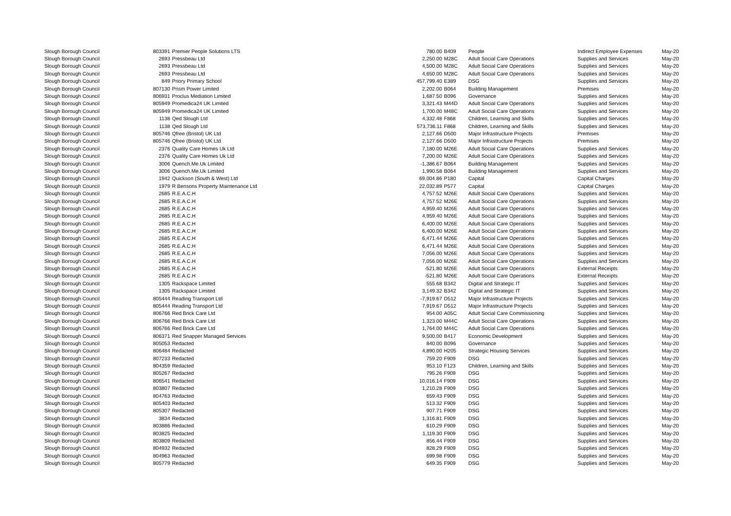| Slough Borough Council | 803391 | Premier People Solutions LTS | 780.00 | B409 | People | Indirect Employee Expenses | May-20 |
| Slough Borough Council | 2693 | Pressbeau Ltd | 2,250.00 | M28C | Adult Social Care Operations | Supplies and Services | May-20 |
| Slough Borough Council | 2693 | Pressbeau Ltd | 4,500.00 | M28C | Adult Social Care Operations | Supplies and Services | May-20 |
| Slough Borough Council | 2693 | Pressbeau Ltd | 4,650.00 | M28C | Adult Social Care Operations | Supplies and Services | May-20 |
| Slough Borough Council | 849 | Priory Primary School | 457,799.40 | E389 | DSG | Supplies and Services | May-20 |
| Slough Borough Council | 807130 | Prism Power Limited | 2,202.00 | B064 | Building Management | Premises | May-20 |
| Slough Borough Council | 806931 | Proclus Mediation Limited | 1,687.50 | B096 | Governance | Supplies and Services | May-20 |
| Slough Borough Council | 805949 | Promedica24 UK Limited | 3,321.43 | M44D | Adult Social Care Operations | Supplies and Services | May-20 |
| Slough Borough Council | 805949 | Promedica24 UK Limited | 1,700.00 | M48C | Adult Social Care Operations | Supplies and Services | May-20 |
| Slough Borough Council | 1138 | Qed Slough Ltd | 4,332.48 | F868 | Children, Learning and Skills | Supplies and Services | May-20 |
| Slough Borough Council | 1138 | Qed Slough Ltd | 573,736.11 | F868 | Children, Learning and Skills | Supplies and Services | May-20 |
| Slough Borough Council | 805746 | Qfree (Bristol) UK Ltd | 2,127.66 | D500 | Major Infrastructure Projects | Premises | May-20 |
| Slough Borough Council | 805746 | Qfree (Bristol) UK Ltd | 2,127.66 | D500 | Major Infrastructure Projects | Premises | May-20 |
| Slough Borough Council | 2376 | Quality Care Homes Uk Ltd | 7,180.00 | M26E | Adult Social Care Operations | Supplies and Services | May-20 |
| Slough Borough Council | 2376 | Quality Care Homes Uk Ltd | 7,200.00 | M26E | Adult Social Care Operations | Supplies and Services | May-20 |
| Slough Borough Council | 3006 | Quench.Me.Uk Limited | -1,386.67 | B064 | Building Management | Supplies and Services | May-20 |
| Slough Borough Council | 3006 | Quench.Me.Uk Limited | 1,990.58 | B064 | Building Management | Supplies and Services | May-20 |
| Slough Borough Council | 1942 | Quickson (South & West) Ltd | 69,004.86 | P180 | Capital | Capital Charges | May-20 |
| Slough Borough Council | 1979 | R Bensons Property Maintenance Ltd | 22,032.89 | P577 | Capital | Capital Charges | May-20 |
| Slough Borough Council | 2685 | R.E.A.C.H | 4,757.52 | M26E | Adult Social Care Operations | Supplies and Services | May-20 |
| Slough Borough Council | 2685 | R.E.A.C.H | 4,757.52 | M26E | Adult Social Care Operations | Supplies and Services | May-20 |
| Slough Borough Council | 2685 | R.E.A.C.H | 4,959.40 | M26E | Adult Social Care Operations | Supplies and Services | May-20 |
| Slough Borough Council | 2685 | R.E.A.C.H | 4,959.40 | M26E | Adult Social Care Operations | Supplies and Services | May-20 |
| Slough Borough Council | 2685 | R.E.A.C.H | 6,400.00 | M26E | Adult Social Care Operations | Supplies and Services | May-20 |
| Slough Borough Council | 2685 | R.E.A.C.H | 6,400.00 | M26E | Adult Social Care Operations | Supplies and Services | May-20 |
| Slough Borough Council | 2685 | R.E.A.C.H | 6,471.44 | M26E | Adult Social Care Operations | Supplies and Services | May-20 |
| Slough Borough Council | 2685 | R.E.A.C.H | 6,471.44 | M26E | Adult Social Care Operations | Supplies and Services | May-20 |
| Slough Borough Council | 2685 | R.E.A.C.H | 7,056.00 | M26E | Adult Social Care Operations | Supplies and Services | May-20 |
| Slough Borough Council | 2685 | R.E.A.C.H | 7,056.00 | M26E | Adult Social Care Operations | Supplies and Services | May-20 |
| Slough Borough Council | 2685 | R.E.A.C.H | -521.80 | M26E | Adult Social Care Operations | External Receipts | May-20 |
| Slough Borough Council | 2685 | R.E.A.C.H | -521.80 | M26E | Adult Social Care Operations | External Receipts | May-20 |
| Slough Borough Council | 1305 | Rackspace Limited | 555.68 | B342 | Digital and Strategic IT | Supplies and Services | May-20 |
| Slough Borough Council | 1305 | Rackspace Limited | 3,149.32 | B342 | Digital and Strategic IT | Supplies and Services | May-20 |
| Slough Borough Council | 805444 | Reading Transport Ltd | -7,919.67 | D512 | Major Infrastructure Projects | Supplies and Services | May-20 |
| Slough Borough Council | 805444 | Reading Transport Ltd | 7,919.67 | D512 | Major Infrastructure Projects | Supplies and Services | May-20 |
| Slough Borough Council | 806766 | Red Brick Care Ltd | 954.00 | A05C | Adult Social Care Commissioning | Supplies and Services | May-20 |
| Slough Borough Council | 806766 | Red Brick Care Ltd | 1,323.00 | M44C | Adult Social Care Operations | Supplies and Services | May-20 |
| Slough Borough Council | 806766 | Red Brick Care Ltd | 1,764.00 | M44C | Adult Social Care Operations | Supplies and Services | May-20 |
| Slough Borough Council | 806371 | Red Snapper Managed Services | 9,500.00 | B417 | Economic Development | Supplies and Services | May-20 |
| Slough Borough Council | 805053 | Redacted | 840.00 | B096 | Governance | Supplies and Services | May-20 |
| Slough Borough Council | 806484 | Redacted | 4,890.00 | H205 | Strategic Housing Services | Supplies and Services | May-20 |
| Slough Borough Council | 807233 | Redacted | 759.20 | F909 | DSG | Supplies and Services | May-20 |
| Slough Borough Council | 804359 | Redacted | 953.10 | F123 | Children, Learning and Skills | Supplies and Services | May-20 |
| Slough Borough Council | 805267 | Redacted | 795.26 | F909 | DSG | Supplies and Services | May-20 |
| Slough Borough Council | 806541 | Redacted | 10,016.14 | F909 | DSG | Supplies and Services | May-20 |
| Slough Borough Council | 803807 | Redacted | 1,210.28 | F909 | DSG | Supplies and Services | May-20 |
| Slough Borough Council | 804763 | Redacted | 659.43 | F909 | DSG | Supplies and Services | May-20 |
| Slough Borough Council | 805403 | Redacted | 513.32 | F909 | DSG | Supplies and Services | May-20 |
| Slough Borough Council | 805307 | Redacted | 907.71 | F909 | DSG | Supplies and Services | May-20 |
| Slough Borough Council | 3834 | Redacted | 1,316.81 | F909 | DSG | Supplies and Services | May-20 |
| Slough Borough Council | 803886 | Redacted | 610.29 | F909 | DSG | Supplies and Services | May-20 |
| Slough Borough Council | 803825 | Redacted | 1,119.30 | F909 | DSG | Supplies and Services | May-20 |
| Slough Borough Council | 803809 | Redacted | 856.44 | F909 | DSG | Supplies and Services | May-20 |
| Slough Borough Council | 804932 | Redacted | 828.29 | F909 | DSG | Supplies and Services | May-20 |
| Slough Borough Council | 804963 | Redacted | 699.98 | F909 | DSG | Supplies and Services | May-20 |
| Slough Borough Council | 805779 | Redacted | 649.35 | F909 | DSG | Supplies and Services | May-20 |